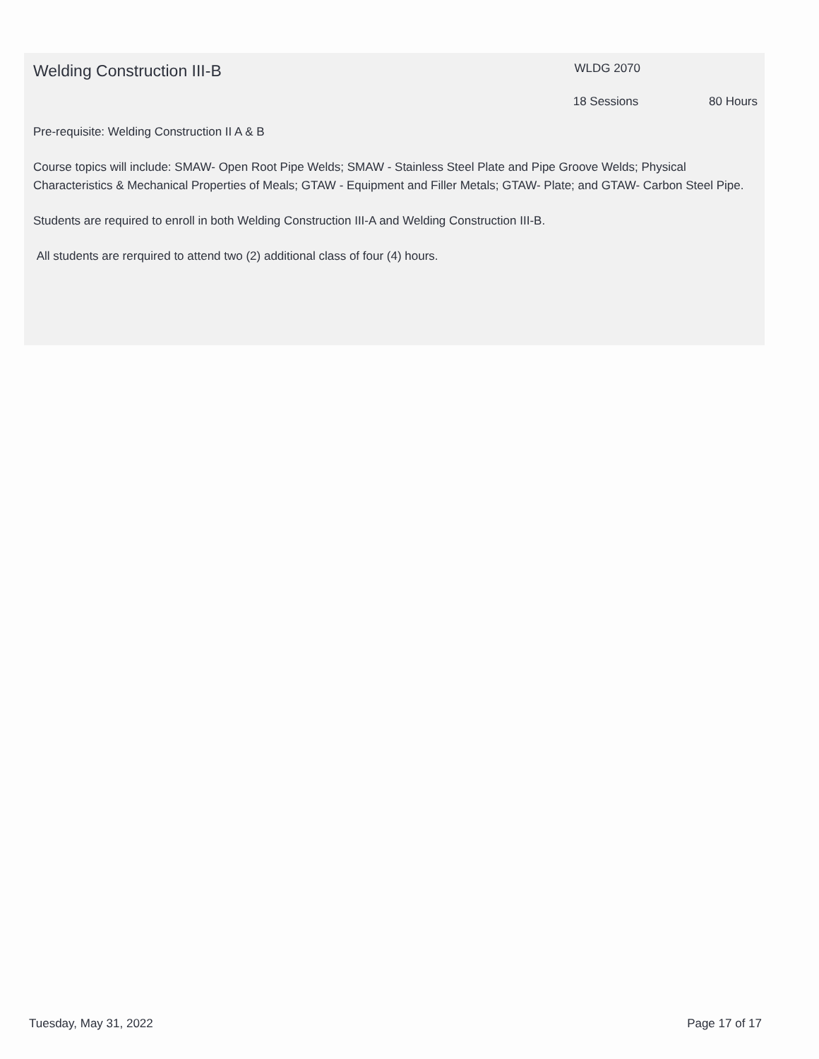Welding Construction III-B
WLDG 2070
18 Sessions 80 Hours
Pre-requisite: Welding Construction II A & B
Course topics will include: SMAW- Open Root Pipe Welds; SMAW - Stainless Steel Plate and Pipe Groove Welds; Physical Characteristics & Mechanical Properties of Meals; GTAW - Equipment and Filler Metals; GTAW- Plate; and GTAW- Carbon Steel Pipe.
Students are required to enroll in both Welding Construction III-A and Welding Construction III-B.
All students are rerquired to attend two (2) additional class of four (4) hours.
Tuesday, May 31, 2022 Page 17 of 17